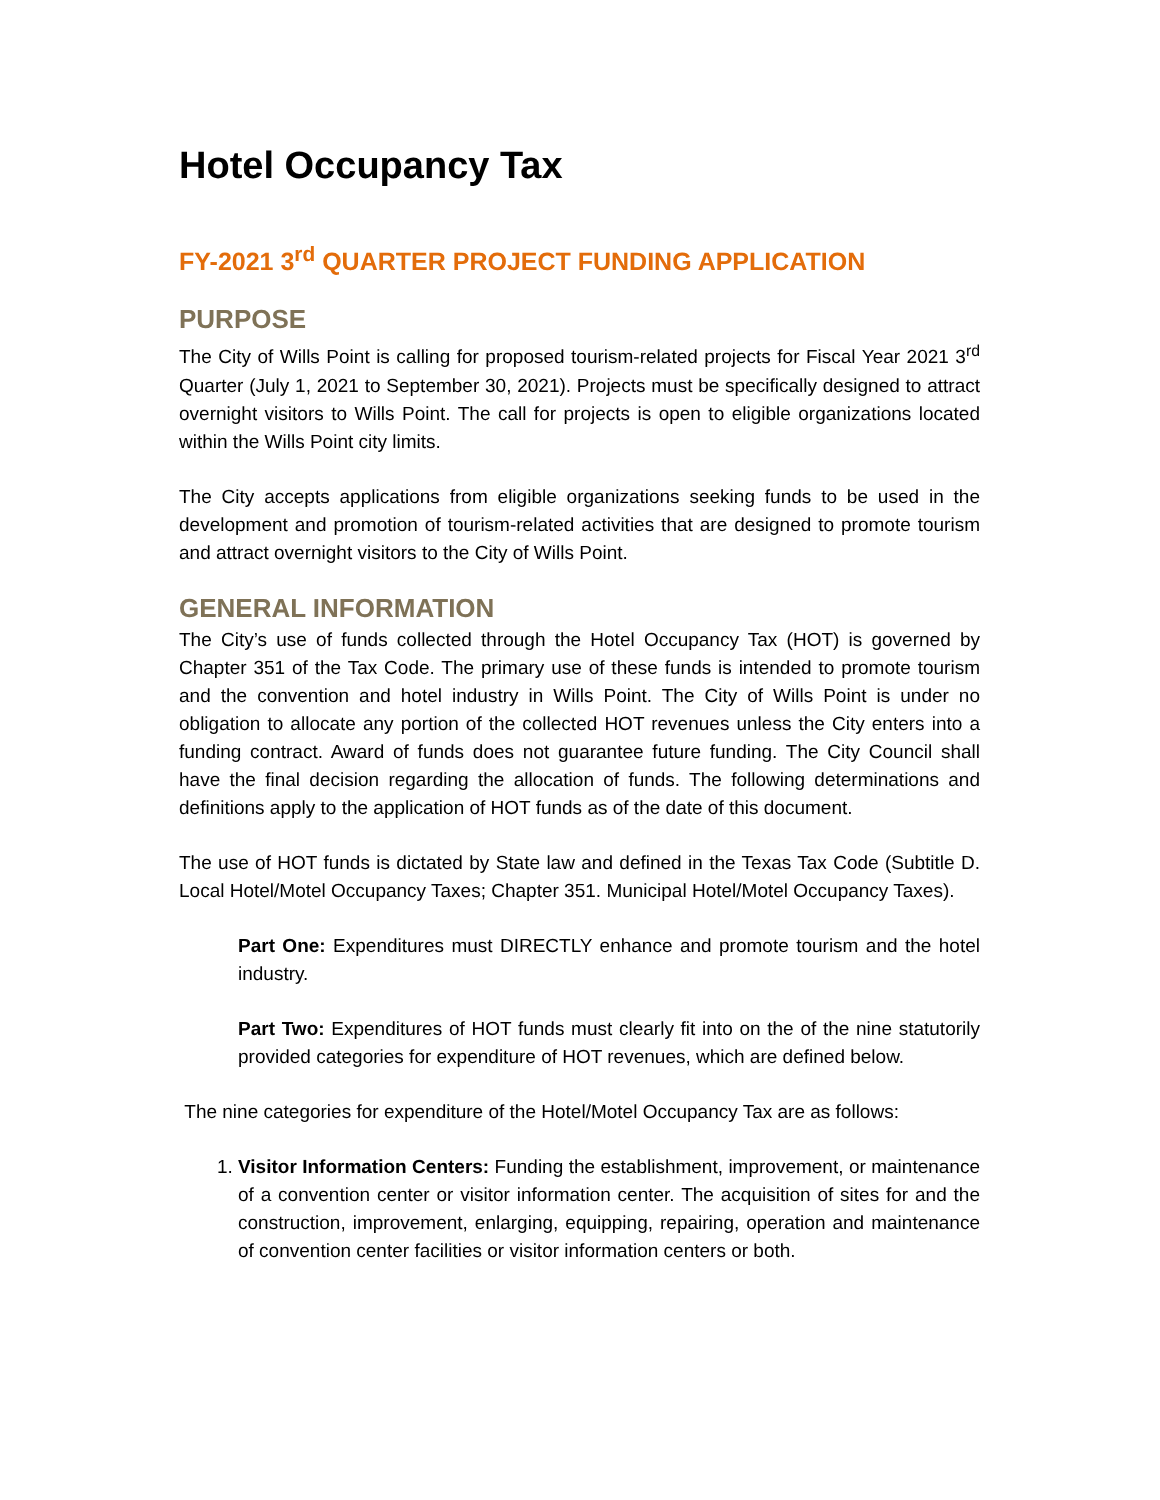Hotel Occupancy Tax
FY-2021 3<sup>rd</sup> QUARTER PROJECT FUNDING APPLICATION
PURPOSE
The City of Wills Point is calling for proposed tourism-related projects for Fiscal Year 2021 3<sup>rd</sup> Quarter (July 1, 2021 to September 30, 2021). Projects must be specifically designed to attract overnight visitors to Wills Point. The call for projects is open to eligible organizations located within the Wills Point city limits.
The City accepts applications from eligible organizations seeking funds to be used in the development and promotion of tourism-related activities that are designed to promote tourism and attract overnight visitors to the City of Wills Point.
GENERAL INFORMATION
The City’s use of funds collected through the Hotel Occupancy Tax (HOT) is governed by Chapter 351 of the Tax Code. The primary use of these funds is intended to promote tourism and the convention and hotel industry in Wills Point. The City of Wills Point is under no obligation to allocate any portion of the collected HOT revenues unless the City enters into a funding contract. Award of funds does not guarantee future funding. The City Council shall have the final decision regarding the allocation of funds. The following determinations and definitions apply to the application of HOT funds as of the date of this document.
The use of HOT funds is dictated by State law and defined in the Texas Tax Code (Subtitle D. Local Hotel/Motel Occupancy Taxes; Chapter 351. Municipal Hotel/Motel Occupancy Taxes).
Part One: Expenditures must DIRECTLY enhance and promote tourism and the hotel industry.
Part Two: Expenditures of HOT funds must clearly fit into on the of the nine statutorily provided categories for expenditure of HOT revenues, which are defined below.
The nine categories for expenditure of the Hotel/Motel Occupancy Tax are as follows:
1. Visitor Information Centers: Funding the establishment, improvement, or maintenance of a convention center or visitor information center. The acquisition of sites for and the construction, improvement, enlarging, equipping, repairing, operation and maintenance of convention center facilities or visitor information centers or both.